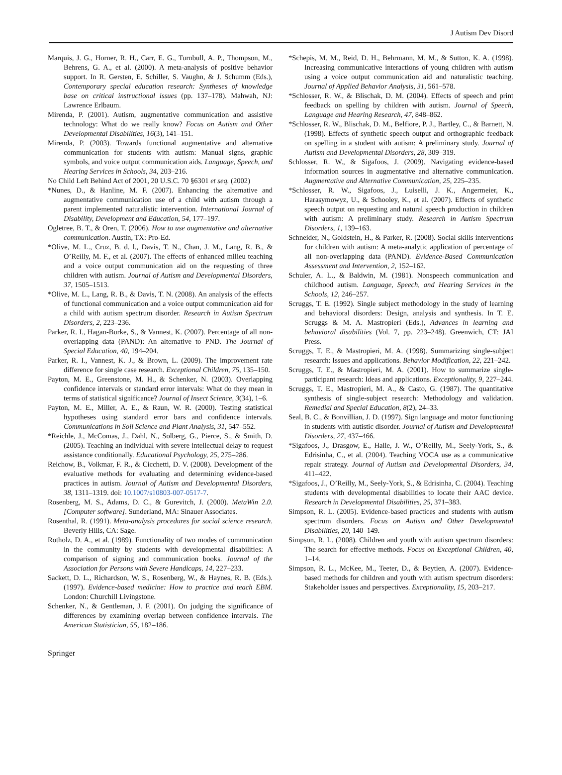J Autism Dev Disord
Marquis, J. G., Horner, R. H., Carr, E. G., Turnbull, A. P., Thompson, M., Behrens, G. A., et al. (2000). A meta-analysis of positive behavior support. In R. Gersten, E. Schiller, S. Vaughn, & J. Schumm (Eds.), Contemporary special education research: Syntheses of knowledge base on critical instructional issues (pp. 137–178). Mahwah, NJ: Lawrence Erlbaum.
Mirenda, P. (2001). Autism, augmentative communication and assistive technology: What do we really know? Focus on Autism and Other Developmental Disabilities, 16(3), 141–151.
Mirenda, P. (2003). Towards functional augmentative and alternative communication for students with autism: Manual signs, graphic symbols, and voice output communication aids. Language, Speech, and Hearing Services in Schools, 34, 203–216.
No Child Left Behind Act of 2001, 20 U.S.C. 70 §6301 et seq. (2002)
*Nunes, D., & Hanline, M. F. (2007). Enhancing the alternative and augmentative communication use of a child with autism through a parent implemented naturalistic intervention. International Journal of Disability, Development and Education, 54, 177–197.
Ogletree, B. T., & Oren, T. (2006). How to use augmentative and alternative communication. Austin, TX: Pro-Ed.
*Olive, M. L., Cruz, B. d. l., Davis, T. N., Chan, J. M., Lang, R. B., & O’Reilly, M. F., et al. (2007). The effects of enhanced milieu teaching and a voice output communication aid on the requesting of three children with autism. Journal of Autism and Developmental Disorders, 37, 1505–1513.
*Olive, M. L., Lang, R. B., & Davis, T. N. (2008). An analysis of the effects of functional communication and a voice output communication aid for a child with autism spectrum disorder. Research in Autism Spectrum Disorders, 2, 223–236.
Parker, R. I., Hagan-Burke, S., & Vannest, K. (2007). Percentage of all non-overlapping data (PAND): An alternative to PND. The Journal of Special Education, 40, 194–204.
Parker, R. I., Vannest, K. J., & Brown, L. (2009). The improvement rate difference for single case research. Exceptional Children, 75, 135–150.
Payton, M. E., Greenstone, M. H., & Schenker, N. (2003). Overlapping confidence intervals or standard error intervals: What do they mean in terms of statistical significance? Journal of Insect Science, 3(34), 1–6.
Payton, M. E., Miller, A. E., & Raun, W. R. (2000). Testing statistical hypotheses using standard error bars and confidence intervals. Communications in Soil Science and Plant Analysis, 31, 547–552.
*Reichle, J., McComas, J., Dahl, N., Solberg, G., Pierce, S., & Smith, D. (2005). Teaching an individual with severe intellectual delay to request assistance conditionally. Educational Psychology, 25, 275–286.
Reichow, B., Volkmar, F. R., & Cicchetti, D. V. (2008). Development of the evaluative methods for evaluating and determining evidence-based practices in autism. Journal of Autism and Developmental Disorders, 38, 1311–1319. doi: 10.1007/s10803-007-0517-7.
Rosenberg, M. S., Adams, D. C., & Gurevitch, J. (2000). MetaWin 2.0. [Computer software]. Sunderland, MA: Sinauer Associates.
Rosenthal, R. (1991). Meta-analysis procedures for social science research. Beverly Hills, CA: Sage.
Rotholz, D. A., et al. (1989). Functionality of two modes of communication in the community by students with developmental disabilities: A comparison of signing and communication books. Journal of the Association for Persons with Severe Handicaps, 14, 227–233.
Sackett, D. L., Richardson, W. S., Rosenberg, W., & Haynes, R. B. (Eds.). (1997). Evidence-based medicine: How to practice and teach EBM. London: Churchill Livingstone.
Schenker, N., & Gentleman, J. F. (2001). On judging the significance of differences by examining overlap between confidence intervals. The American Statistician, 55, 182–186.
*Schepis, M. M., Reid, D. H., Behrmann, M. M., & Sutton, K. A. (1998). Increasing communicative interactions of young children with autism using a voice output communication aid and naturalistic teaching. Journal of Applied Behavior Analysis, 31, 561–578.
*Schlosser, R. W., & Blischak, D. M. (2004). Effects of speech and print feedback on spelling by children with autism. Journal of Speech, Language and Hearing Research, 47, 848–862.
*Schlosser, R. W., Blischak, D. M., Belfiore, P. J., Bartley, C., & Barnett, N. (1998). Effects of synthetic speech output and orthographic feedback on spelling in a student with autism: A preliminary study. Journal of Autism and Developmental Disorders, 28, 309–319.
Schlosser, R. W., & Sigafoos, J. (2009). Navigating evidence-based information sources in augmentative and alternative communication. Augmentative and Alternative Communication, 25, 225–235.
*Schlosser, R. W., Sigafoos, J., Luiselli, J. K., Angermeier, K., Harasymowyz, U., & Schooley, K., et al. (2007). Effects of synthetic speech output on requesting and natural speech production in children with autism: A preliminary study. Research in Autism Spectrum Disorders, 1, 139–163.
Schneider, N., Goldstein, H., & Parker, R. (2008). Social skills interventions for children with autism: A meta-analytic application of percentage of all non-overlapping data (PAND). Evidence-Based Communication Assessment and Intervention, 2, 152–162.
Schuler, A. L., & Baldwin, M. (1981). Nonspeech communication and childhood autism. Language, Speech, and Hearing Services in the Schools, 12, 246–257.
Scruggs, T. E. (1992). Single subject methodology in the study of learning and behavioral disorders: Design, analysis and synthesis. In T. E. Scruggs & M. A. Mastropieri (Eds.), Advances in learning and behavioral disabilities (Vol. 7, pp. 223–248). Greenwich, CT: JAI Press.
Scruggs, T. E., & Mastropieri, M. A. (1998). Summarizing single-subject research: Issues and applications. Behavior Modification, 22, 221–242.
Scruggs, T. E., & Mastropieri, M. A. (2001). How to summarize single-participant research: Ideas and applications. Exceptionality, 9, 227–244.
Scruggs, T. E., Mastropieri, M. A., & Casto, G. (1987). The quantitative synthesis of single-subject research: Methodology and validation. Remedial and Special Education, 8(2), 24–33.
Seal, B. C., & Bonvillian, J. D. (1997). Sign language and motor functioning in students with autistic disorder. Journal of Autism and Developmental Disorders, 27, 437–466.
*Sigafoos, J., Drasgow, E., Halle, J. W., O’Reilly, M., Seely-York, S., & Edrisinha, C., et al. (2004). Teaching VOCA use as a communicative repair strategy. Journal of Autism and Developmental Disorders, 34, 411–422.
*Sigafoos, J., O’Reilly, M., Seely-York, S., & Edrisinha, C. (2004). Teaching students with developmental disabilities to locate their AAC device. Research in Developmental Disabilities, 25, 371–383.
Simpson, R. L. (2005). Evidence-based practices and students with autism spectrum disorders. Focus on Autism and Other Developmental Disabilities, 20, 140–149.
Simpson, R. L. (2008). Children and youth with autism spectrum disorders: The search for effective methods. Focus on Exceptional Children, 40, 1–14.
Simpson, R. L., McKee, M., Teeter, D., & Beytien, A. (2007). Evidence-based methods for children and youth with autism spectrum disorders: Stakeholder issues and perspectives. Exceptionality, 15, 203–217.
Springer